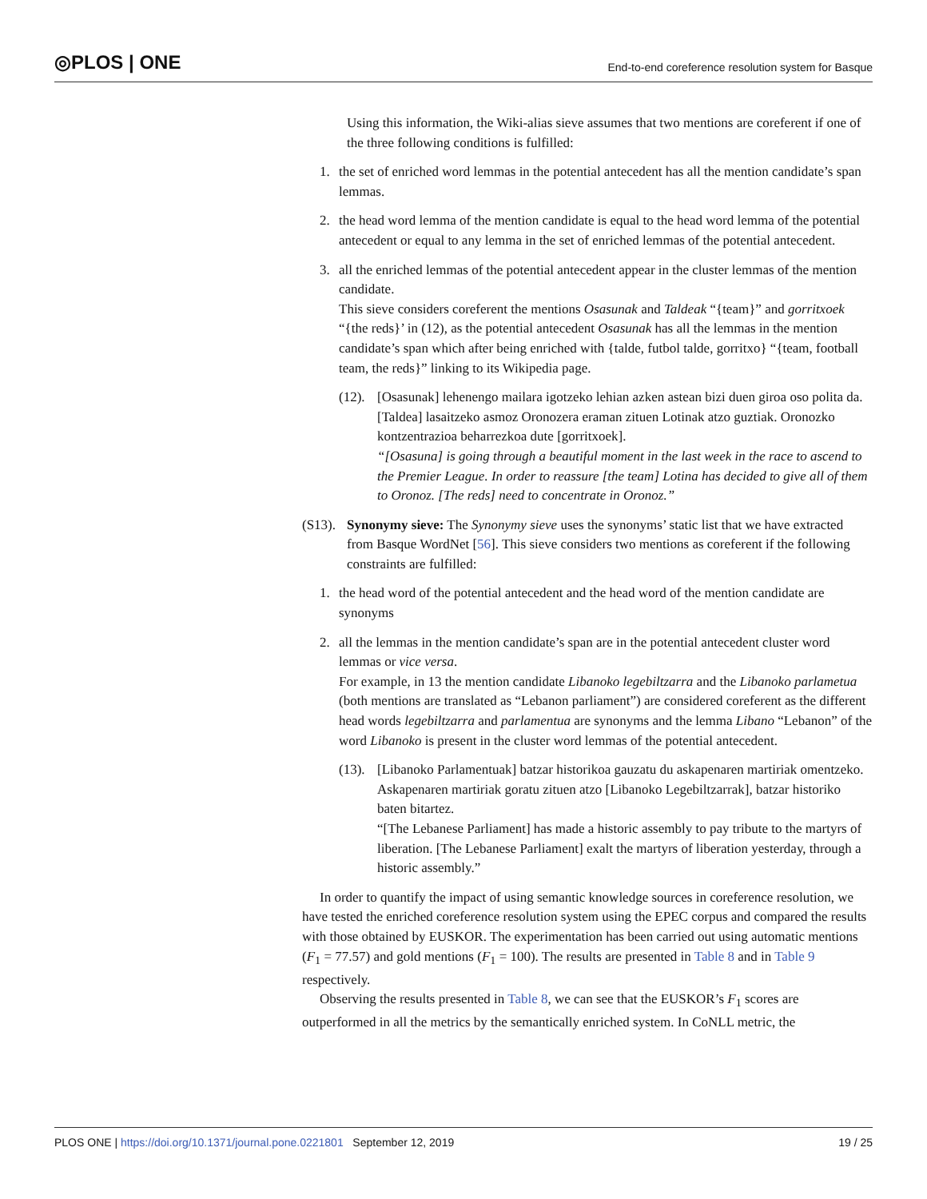◎PLOS | ONE
End-to-end coreference resolution system for Basque
Using this information, the Wiki-alias sieve assumes that two mentions are coreferent if one of the three following conditions is fulfilled:
1. the set of enriched word lemmas in the potential antecedent has all the mention candidate’s span lemmas.
2. the head word lemma of the mention candidate is equal to the head word lemma of the potential antecedent or equal to any lemma in the set of enriched lemmas of the potential antecedent.
3. all the enriched lemmas of the potential antecedent appear in the cluster lemmas of the mention candidate.
This sieve considers coreferent the mentions Osasunak and Taldeak “{team}” and gorritxoek “{the reds}’ in (12), as the potential antecedent Osasunak has all the lemmas in the mention candidate’s span which after being enriched with {talde, futbol talde, gorritxo} “{team, football team, the reds}” linking to its Wikipedia page.
(12).
[Osasunak] lehenengo mailara igotzeko lehian azken astean bizi duen giroa oso polita da. [Taldea] lasaitzeko asmoz Oronozera eraman zituen Lotinak atzo guztiak. Oronozko kontzentrazioa beharrezkoa dute [gorritxoek].
“[Osasuna] is going through a beautiful moment in the last week in the race to ascend to the Premier League. In order to reassure [the team] Lotina has decided to give all of them to Oronoz. [The reds] need to concentrate in Oronoz.”
(S13).
Synonymy sieve: The Synonymy sieve uses the synonyms’ static list that we have extracted from Basque WordNet [56]. This sieve considers two mentions as coreferent if the following constraints are fulfilled:
1. the head word of the potential antecedent and the head word of the mention candidate are synonyms
2. all the lemmas in the mention candidate’s span are in the potential antecedent cluster word lemmas or vice versa.
For example, in 13 the mention candidate Libanoko legebiltzarra and the Libanoko parlametua (both mentions are translated as “Lebanon parliament”) are considered coreferent as the different head words legebiltzarra and parlamentua are synonyms and the lemma Libano “Lebanon” of the word Libanoko is present in the cluster word lemmas of the potential antecedent.
(13).
[Libanoko Parlamentuak] batzar historikoa gauzatu du askapenaren martiriak omentzeko. Askapenaren martiriak goratu zituen atzo [Libanoko Legebiltzarrak], batzar historiko baten bitartez.
“[The Lebanese Parliament] has made a historic assembly to pay tribute to the martyrs of liberation. [The Lebanese Parliament] exalt the martyrs of liberation yesterday, through a historic assembly.”
In order to quantify the impact of using semantic knowledge sources in coreference resolution, we have tested the enriched coreference resolution system using the EPEC corpus and compared the results with those obtained by EUSKOR. The experimentation has been carried out using automatic mentions (F<sub>1</sub> = 77.57) and gold mentions (F<sub>1</sub> = 100). The results are presented in Table 8 and in Table 9 respectively.
Observing the results presented in Table 8, we can see that the EUSKOR’s F<sub>1</sub> scores are outperformed in all the metrics by the semantically enriched system. In CoNLL metric, the
PLOS ONE | https://doi.org/10.1371/journal.pone.0221801 September 12, 2019 19 / 25